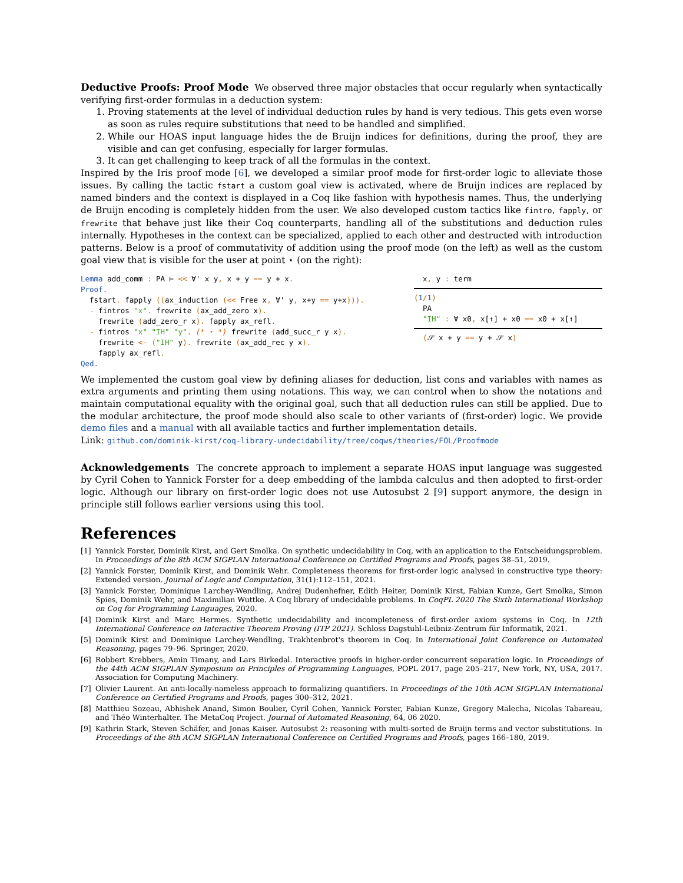Deductive Proofs: Proof Mode We observed three major obstacles that occur regularly when syntactically verifying first-order formulas in a deduction system:
1. Proving statements at the level of individual deduction rules by hand is very tedious. This gets even worse as soon as rules require substitutions that need to be handled and simplified.
2. While our HOAS input language hides the de Bruijn indices for definitions, during the proof, they are visible and can get confusing, especially for larger formulas.
3. It can get challenging to keep track of all the formulas in the context.
Inspired by the Iris proof mode [6], we developed a similar proof mode for first-order logic to alleviate those issues. By calling the tactic fstart a custom goal view is activated, where de Bruijn indices are replaced by named binders and the context is displayed in a Coq like fashion with hypothesis names. Thus, the underlying de Bruijn encoding is completely hidden from the user. We also developed custom tactics like fintro, fapply, or frewrite that behave just like their Coq counterparts, handling all of the substitutions and deduction rules internally. Hypotheses in the context can be specialized, applied to each other and destructed with introduction patterns. Below is a proof of commutativity of addition using the proof mode (on the left) as well as the custom goal view that is visible for the user at point ⋆ (on the right):
Lemma add_comm : PA ⊢ << ∀' x y, x + y == y + x.
Proof.
  fstart. fapply ((ax_induction (<< Free x, ∀' y, x+y == y+x))).
  - fintros "x". frewrite (ax_add_zero x).
    frewrite (add_zero_r x). fapply ax_refl.
  - fintros "x" "IH" "y". (* ⋆ *) frewrite (add_succ_r y x).
    frewrite <- ("IH" y). frewrite (ax_add_rec y x).
    fapply ax_refl.
Qed.
  x, y : term
(1/1)
  PA
  "IH" : ∀ x0, x[↑] + x0 == x0 + x[↑]
  (𝒮 x + y == y + 𝒮 x)
We implemented the custom goal view by defining aliases for deduction, list cons and variables with names as extra arguments and printing them using notations. This way, we can control when to show the notations and maintain computational equality with the original goal, such that all deduction rules can still be applied. Due to the modular architecture, the proof mode should also scale to other variants of (first-order) logic. We provide demo files and a manual with all available tactics and further implementation details.
Link: github.com/dominik-kirst/coq-library-undecidability/tree/coqws/theories/FOL/Proofmode
Acknowledgements The concrete approach to implement a separate HOAS input language was suggested by Cyril Cohen to Yannick Forster for a deep embedding of the lambda calculus and then adopted to first-order logic. Although our library on first-order logic does not use Autosubst 2 [9] support anymore, the design in principle still follows earlier versions using this tool.
References
[1] Yannick Forster, Dominik Kirst, and Gert Smolka. On synthetic undecidability in Coq, with an application to the Entscheidungsproblem. In Proceedings of the 8th ACM SIGPLAN International Conference on Certified Programs and Proofs, pages 38–51, 2019.
[2] Yannick Forster, Dominik Kirst, and Dominik Wehr. Completeness theorems for first-order logic analysed in constructive type theory: Extended version. Journal of Logic and Computation, 31(1):112–151, 2021.
[3] Yannick Forster, Dominique Larchey-Wendling, Andrej Dudenhefner, Edith Heiter, Dominik Kirst, Fabian Kunze, Gert Smolka, Simon Spies, Dominik Wehr, and Maximilian Wuttke. A Coq library of undecidable problems. In CoqPL 2020 The Sixth International Workshop on Coq for Programming Languages, 2020.
[4] Dominik Kirst and Marc Hermes. Synthetic undecidability and incompleteness of first-order axiom systems in Coq. In 12th International Conference on Interactive Theorem Proving (ITP 2021). Schloss Dagstuhl-Leibniz-Zentrum für Informatik, 2021.
[5] Dominik Kirst and Dominique Larchey-Wendling. Trakhtenbrot's theorem in Coq. In International Joint Conference on Automated Reasoning, pages 79–96. Springer, 2020.
[6] Robbert Krebbers, Amin Timany, and Lars Birkedal. Interactive proofs in higher-order concurrent separation logic. In Proceedings of the 44th ACM SIGPLAN Symposium on Principles of Programming Languages, POPL 2017, page 205–217, New York, NY, USA, 2017. Association for Computing Machinery.
[7] Olivier Laurent. An anti-locally-nameless approach to formalizing quantifiers. In Proceedings of the 10th ACM SIGPLAN International Conference on Certified Programs and Proofs, pages 300–312, 2021.
[8] Matthieu Sozeau, Abhishek Anand, Simon Boulier, Cyril Cohen, Yannick Forster, Fabian Kunze, Gregory Malecha, Nicolas Tabareau, and Théo Winterhalter. The MetaCoq Project. Journal of Automated Reasoning, 64, 06 2020.
[9] Kathrin Stark, Steven Schäfer, and Jonas Kaiser. Autosubst 2: reasoning with multi-sorted de Bruijn terms and vector substitutions. In Proceedings of the 8th ACM SIGPLAN International Conference on Certified Programs and Proofs, pages 166–180, 2019.